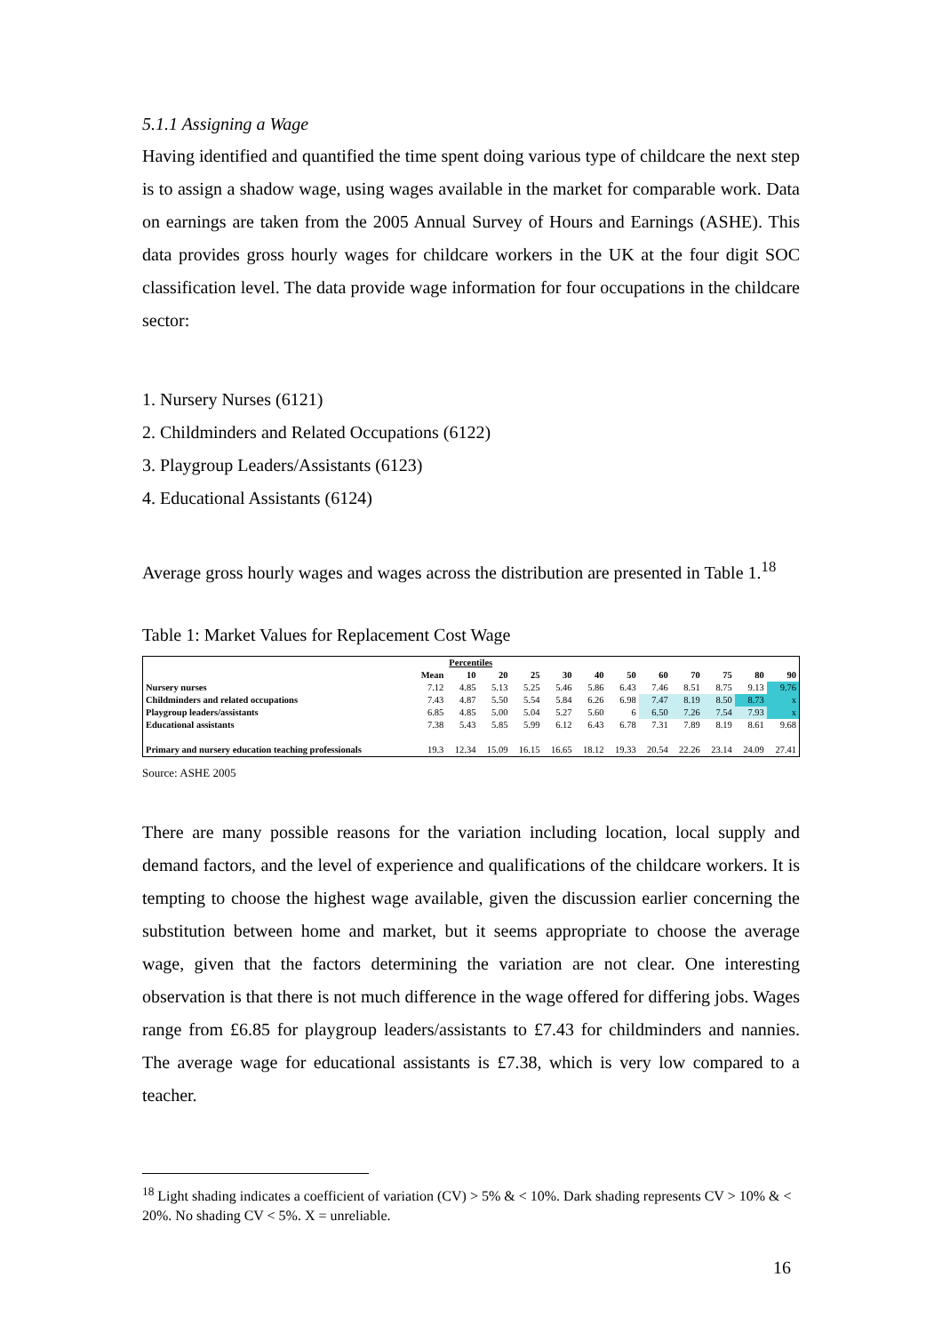5.1.1 Assigning a Wage
Having identified and quantified the time spent doing various type of childcare the next step is to assign a shadow wage, using wages available in the market for comparable work. Data on earnings are taken from the 2005 Annual Survey of Hours and Earnings (ASHE). This data provides gross hourly wages for childcare workers in the UK at the four digit SOC classification level. The data provide wage information for four occupations in the childcare sector:
1. Nursery Nurses (6121)
2. Childminders and Related Occupations (6122)
3. Playgroup Leaders/Assistants (6123)
4. Educational Assistants (6124)
Average gross hourly wages and wages across the distribution are presented in Table 1.<sup>18</sup>
Table 1: Market Values for Replacement Cost Wage
| | | Percentiles | | | | | | | | | | |
| --- | --- | --- | --- | --- | --- | --- | --- | --- | --- | --- | --- | --- |
| | Mean | 10 | 20 | 25 | 30 | 40 | 50 | 60 | 70 | 75 | 80 | 90 |
| Nursery nurses | 7.12 | 4.85 | 5.13 | 5.25 | 5.46 | 5.86 | 6.43 | 7.46 | 8.51 | 8.75 | 9.13 | 9.76 |
| Childminders and related occupations | 7.43 | 4.87 | 5.50 | 5.54 | 5.84 | 6.26 | 6.98 | 7.47 | 8.19 | 8.50 | 8.73 | x |
| Playgroup leaders/assistants | 6.85 | 4.85 | 5.00 | 5.04 | 5.27 | 5.60 | 6 | 6.50 | 7.26 | 7.54 | 7.93 | x |
| Educational assistants | 7.38 | 5.43 | 5.85 | 5.99 | 6.12 | 6.43 | 6.78 | 7.31 | 7.89 | 8.19 | 8.61 | 9.68 |
| Primary and nursery education teaching professionals | 19.3 | 12.34 | 15.09 | 16.15 | 16.65 | 18.12 | 19.33 | 20.54 | 22.26 | 23.14 | 24.09 | 27.41 |
Source: ASHE 2005
There are many possible reasons for the variation including location, local supply and demand factors, and the level of experience and qualifications of the childcare workers. It is tempting to choose the highest wage available, given the discussion earlier concerning the substitution between home and market, but it seems appropriate to choose the average wage, given that the factors determining the variation are not clear. One interesting observation is that there is not much difference in the wage offered for differing jobs. Wages range from £6.85 for playgroup leaders/assistants to £7.43 for childminders and nannies. The average wage for educational assistants is £7.38, which is very low compared to a teacher.
<sup>18</sup> Light shading indicates a coefficient of variation (CV) > 5% & < 10%. Dark shading represents CV > 10% & < 20%. No shading CV < 5%. X = unreliable.
16